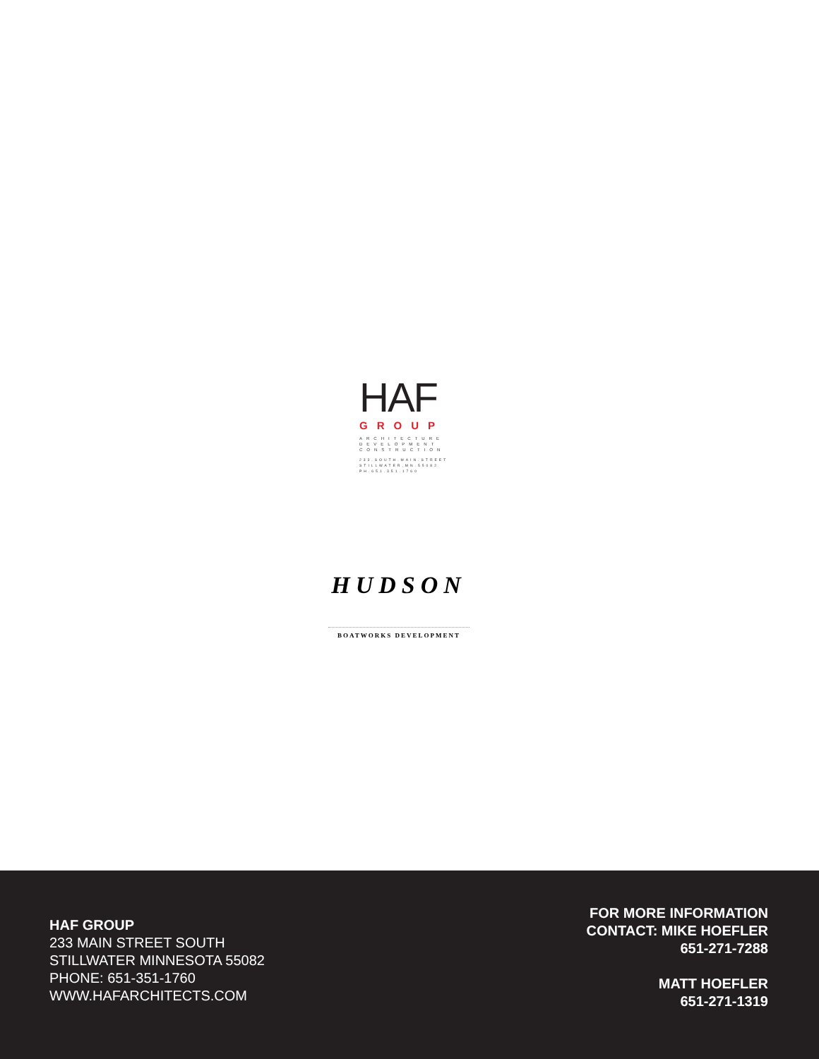HAF
GROUP
ARCHITECTURE
DEVELOPMENT
CONSTRUCTION
233.SOUTH.MAIN.STREET
STILLWATER,MN.55082
PH.651.351.1760
HUDSON
BOATWORKS DEVELOPMENT
HAF GROUP
233 MAIN STREET SOUTH
STILLWATER MINNESOTA 55082
PHONE: 651-351-1760
WWW.HAFARCHITECTS.COM
FOR MORE INFORMATION
CONTACT: MIKE HOEFLER
651-271-7288
MATT HOEFLER
651-271-1319